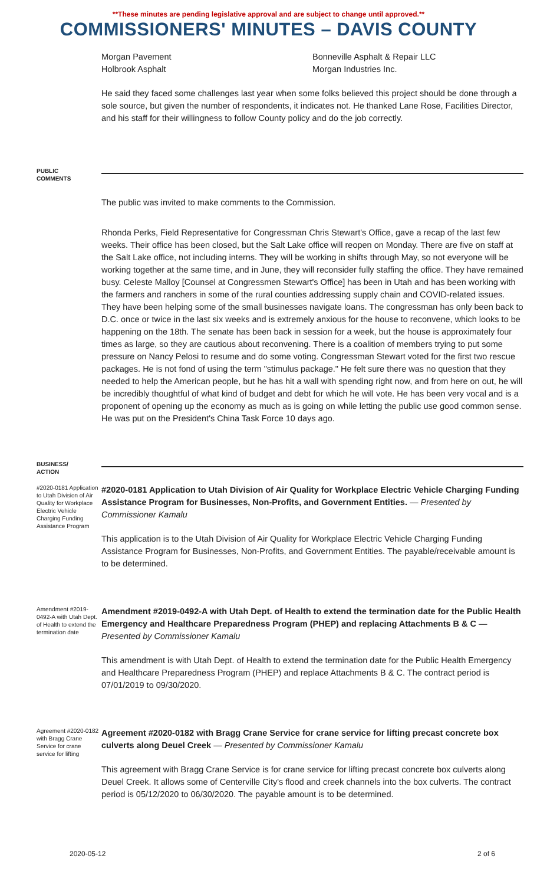**These minutes are pending legislative approval and are subject to change until approved.**
COMMISSIONERS' MINUTES – DAVIS COUNTY
Morgan Pavement
Holbrook Asphalt
Bonneville Asphalt & Repair LLC
Morgan Industries Inc.
He said they faced some challenges last year when some folks believed this project should be done through a sole source, but given the number of respondents, it indicates not. He thanked Lane Rose, Facilities Director, and his staff for their willingness to follow County policy and do the job correctly.
PUBLIC
COMMENTS
The public was invited to make comments to the Commission.
Rhonda Perks, Field Representative for Congressman Chris Stewart's Office, gave a recap of the last few weeks. Their office has been closed, but the Salt Lake office will reopen on Monday. There are five on staff at the Salt Lake office, not including interns. They will be working in shifts through May, so not everyone will be working together at the same time, and in June, they will reconsider fully staffing the office. They have remained busy. Celeste Malloy [Counsel at Congressmen Stewart's Office] has been in Utah and has been working with the farmers and ranchers in some of the rural counties addressing supply chain and COVID-related issues. They have been helping some of the small businesses navigate loans. The congressman has only been back to D.C. once or twice in the last six weeks and is extremely anxious for the house to reconvene, which looks to be happening on the 18th. The senate has been back in session for a week, but the house is approximately four times as large, so they are cautious about reconvening. There is a coalition of members trying to put some pressure on Nancy Pelosi to resume and do some voting. Congressman Stewart voted for the first two rescue packages. He is not fond of using the term "stimulus package." He felt sure there was no question that they needed to help the American people, but he has hit a wall with spending right now, and from here on out, he will be incredibly thoughtful of what kind of budget and debt for which he will vote. He has been very vocal and is a proponent of opening up the economy as much as is going on while letting the public use good common sense. He was put on the President's China Task Force 10 days ago.
BUSINESS/
ACTION
#2020-0181 Application to Utah Division of Air Quality for Workplace Electric Vehicle Charging Funding Assistance Program
#2020-0181 Application to Utah Division of Air Quality for Workplace Electric Vehicle Charging Funding Assistance Program for Businesses, Non-Profits, and Government Entities. — Presented by Commissioner Kamalu
This application is to the Utah Division of Air Quality for Workplace Electric Vehicle Charging Funding Assistance Program for Businesses, Non-Profits, and Government Entities. The payable/receivable amount is to be determined.
Amendment #2019-0492-A with Utah Dept. of Health to extend the termination date
Amendment #2019-0492-A with Utah Dept. of Health to extend the termination date for the Public Health Emergency and Healthcare Preparedness Program (PHEP) and replacing Attachments B & C — Presented by Commissioner Kamalu
This amendment is with Utah Dept. of Health to extend the termination date for the Public Health Emergency and Healthcare Preparedness Program (PHEP) and replace Attachments B & C. The contract period is 07/01/2019 to 09/30/2020.
Agreement #2020-0182 with Bragg Crane Service for crane service for lifting
Agreement #2020-0182 with Bragg Crane Service for crane service for lifting precast concrete box culverts along Deuel Creek — Presented by Commissioner Kamalu
This agreement with Bragg Crane Service is for crane service for lifting precast concrete box culverts along Deuel Creek. It allows some of Centerville City's flood and creek channels into the box culverts. The contract period is 05/12/2020 to 06/30/2020. The payable amount is to be determined.
2020-05-12 2 of 6